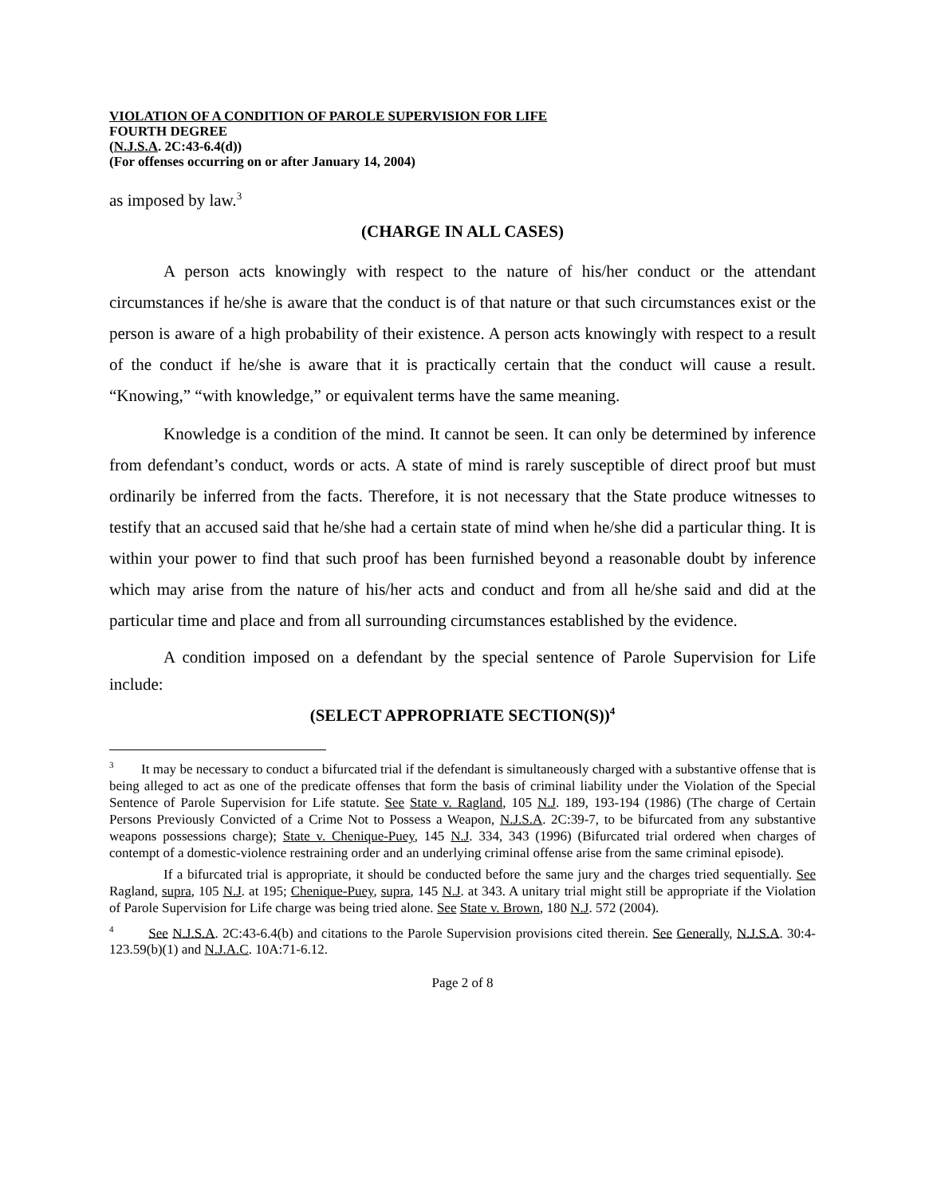VIOLATION OF A CONDITION OF PAROLE SUPERVISION FOR LIFE
FOURTH DEGREE
(N.J.S.A. 2C:43-6.4(d))
(For offenses occurring on or after January 14, 2004)
as imposed by law.<sup>3</sup>
(CHARGE IN ALL CASES)
A person acts knowingly with respect to the nature of his/her conduct or the attendant circumstances if he/she is aware that the conduct is of that nature or that such circumstances exist or the person is aware of a high probability of their existence. A person acts knowingly with respect to a result of the conduct if he/she is aware that it is practically certain that the conduct will cause a result. “Knowing,” “with knowledge,” or equivalent terms have the same meaning.
Knowledge is a condition of the mind. It cannot be seen. It can only be determined by inference from defendant’s conduct, words or acts. A state of mind is rarely susceptible of direct proof but must ordinarily be inferred from the facts. Therefore, it is not necessary that the State produce witnesses to testify that an accused said that he/she had a certain state of mind when he/she did a particular thing. It is within your power to find that such proof has been furnished beyond a reasonable doubt by inference which may arise from the nature of his/her acts and conduct and from all he/she said and did at the particular time and place and from all surrounding circumstances established by the evidence.
A condition imposed on a defendant by the special sentence of Parole Supervision for Life include:
(SELECT APPROPRIATE SECTION(S))<sup>4</sup>
<sup>3</sup> It may be necessary to conduct a bifurcated trial if the defendant is simultaneously charged with a substantive offense that is being alleged to act as one of the predicate offenses that form the basis of criminal liability under the Violation of the Special Sentence of Parole Supervision for Life statute. See State v. Ragland, 105 N.J. 189, 193-194 (1986) (The charge of Certain Persons Previously Convicted of a Crime Not to Possess a Weapon, N.J.S.A. 2C:39-7, to be bifurcated from any substantive weapons possessions charge); State v. Chenique-Puey, 145 N.J. 334, 343 (1996) (Bifurcated trial ordered when charges of contempt of a domestic-violence restraining order and an underlying criminal offense arise from the same criminal episode).
If a bifurcated trial is appropriate, it should be conducted before the same jury and the charges tried sequentially. See Ragland, supra, 105 N.J. at 195; Chenique-Puey, supra, 145 N.J. at 343. A unitary trial might still be appropriate if the Violation of Parole Supervision for Life charge was being tried alone. See State v. Brown, 180 N.J. 572 (2004).
<sup>4</sup> See N.J.S.A. 2C:43-6.4(b) and citations to the Parole Supervision provisions cited therein. See Generally, N.J.S.A. 30:4-123.59(b)(1) and N.J.A.C. 10A:71-6.12.
Page 2 of 8